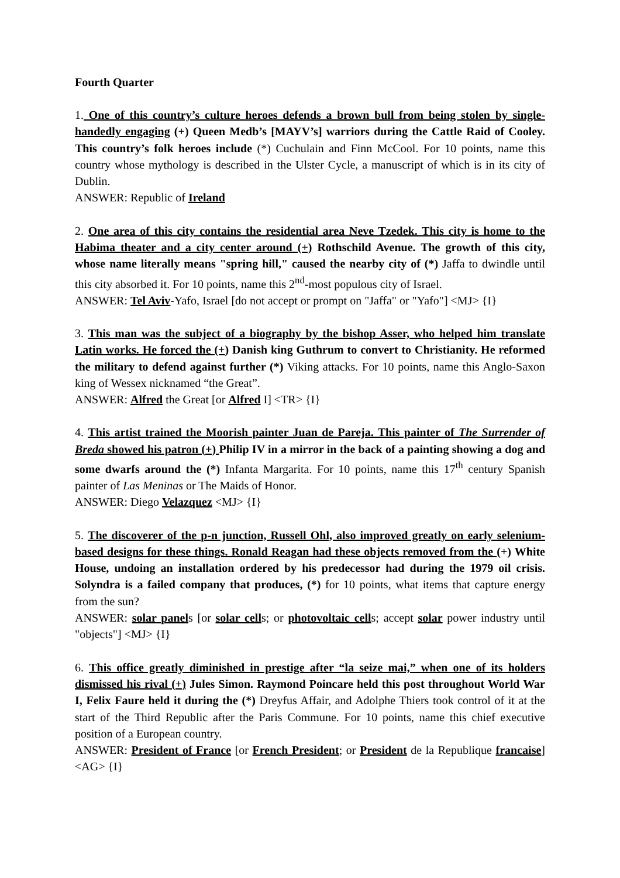Fourth Quarter
1. One of this country’s culture heroes defends a brown bull from being stolen by single-handedly engaging (+) Queen Medb’s [MAYV’s] warriors during the Cattle Raid of Cooley. This country’s folk heroes include (*) Cuchulain and Finn McCool. For 10 points, name this country whose mythology is described in the Ulster Cycle, a manuscript of which is in its city of Dublin.
ANSWER: Republic of Ireland
2. One area of this city contains the residential area Neve Tzedek. This city is home to the Habima theater and a city center around (+) Rothschild Avenue. The growth of this city, whose name literally means "spring hill," caused the nearby city of (*) Jaffa to dwindle until this city absorbed it. For 10 points, name this 2<sup>nd</sup>-most populous city of Israel.
ANSWER: Tel Aviv-Yafo, Israel [do not accept or prompt on "Jaffa" or "Yafo"] <MJ> {I}
3. This man was the subject of a biography by the bishop Asser, who helped him translate Latin works. He forced the (+) Danish king Guthrum to convert to Christianity. He reformed the military to defend against further (*) Viking attacks. For 10 points, name this Anglo-Saxon king of Wessex nicknamed “the Great”.
ANSWER: Alfred the Great [or Alfred I] <TR> {I}
4. This artist trained the Moorish painter Juan de Pareja. This painter of The Surrender of Breda showed his patron (+) Philip IV in a mirror in the back of a painting showing a dog and some dwarfs around the (*) Infanta Margarita. For 10 points, name this 17<sup>th</sup> century Spanish painter of Las Meninas or The Maids of Honor.
ANSWER: Diego Velazquez <MJ> {I}
5. The discoverer of the p-n junction, Russell Ohl, also improved greatly on early selenium-based designs for these things. Ronald Reagan had these objects removed from the (+) White House, undoing an installation ordered by his predecessor had during the 1979 oil crisis. Solyndra is a failed company that produces, (*) for 10 points, what items that capture energy from the sun?
ANSWER: solar panels [or solar cells; or photovoltaic cells; accept solar power industry until "objects"] <MJ> {I}
6. This office greatly diminished in prestige after “la seize mai,” when one of its holders dismissed his rival (+) Jules Simon. Raymond Poincare held this post throughout World War I, Felix Faure held it during the (*) Dreyfus Affair, and Adolphe Thiers took control of it at the start of the Third Republic after the Paris Commune. For 10 points, name this chief executive position of a European country.
ANSWER: President of France [or French President; or President de la Republique francaise] <AG> {I}